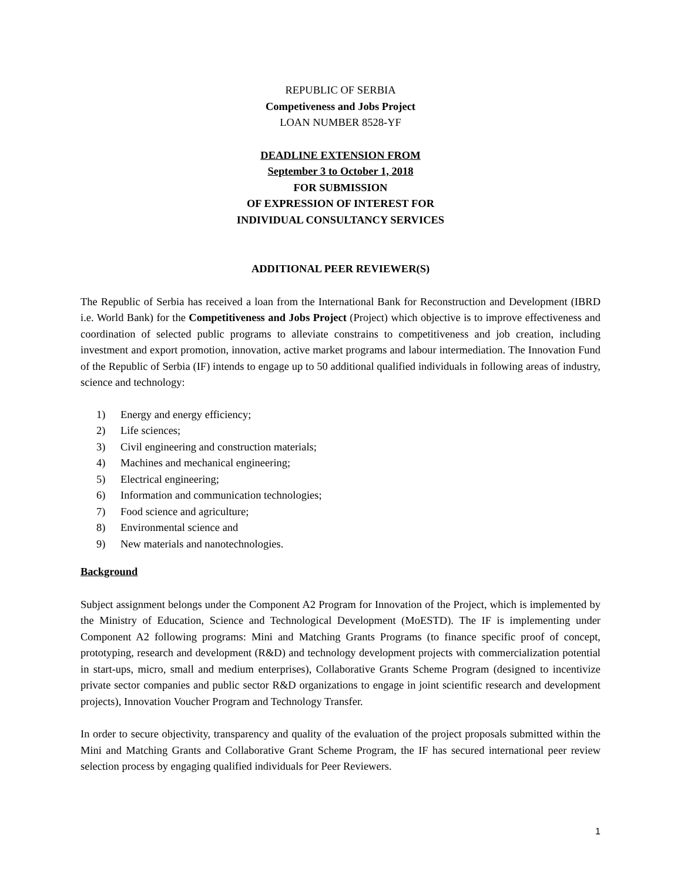REPUBLIC OF SERBIA
Competiveness and Jobs Project
LOAN NUMBER 8528-YF
DEADLINE EXTENSION FROM
September 3 to October 1, 2018
FOR SUBMISSION
OF EXPRESSION OF INTEREST FOR
INDIVIDUAL CONSULTANCY SERVICES
ADDITIONAL PEER REVIEWER(S)
The Republic of Serbia has received a loan from the International Bank for Reconstruction and Development (IBRD i.e. World Bank) for the Competitiveness and Jobs Project (Project) which objective is to improve effectiveness and coordination of selected public programs to alleviate constrains to competitiveness and job creation, including investment and export promotion, innovation, active market programs and labour intermediation. The Innovation Fund of the Republic of Serbia (IF) intends to engage up to 50 additional qualified individuals in following areas of industry, science and technology:
1) Energy and energy efficiency;
2) Life sciences;
3) Civil engineering and construction materials;
4) Machines and mechanical engineering;
5) Electrical engineering;
6) Information and communication technologies;
7) Food science and agriculture;
8) Environmental science and
9) New materials and nanotechnologies.
Background
Subject assignment belongs under the Component A2 Program for Innovation of the Project, which is implemented by the Ministry of Education, Science and Technological Development (MoESTD). The IF is implementing under Component A2 following programs: Mini and Matching Grants Programs (to finance specific proof of concept, prototyping, research and development (R&D) and technology development projects with commercialization potential in start-ups, micro, small and medium enterprises), Collaborative Grants Scheme Program (designed to incentivize private sector companies and public sector R&D organizations to engage in joint scientific research and development projects), Innovation Voucher Program and Technology Transfer.
In order to secure objectivity, transparency and quality of the evaluation of the project proposals submitted within the Mini and Matching Grants and Collaborative Grant Scheme Program, the IF has secured international peer review selection process by engaging qualified individuals for Peer Reviewers.
1